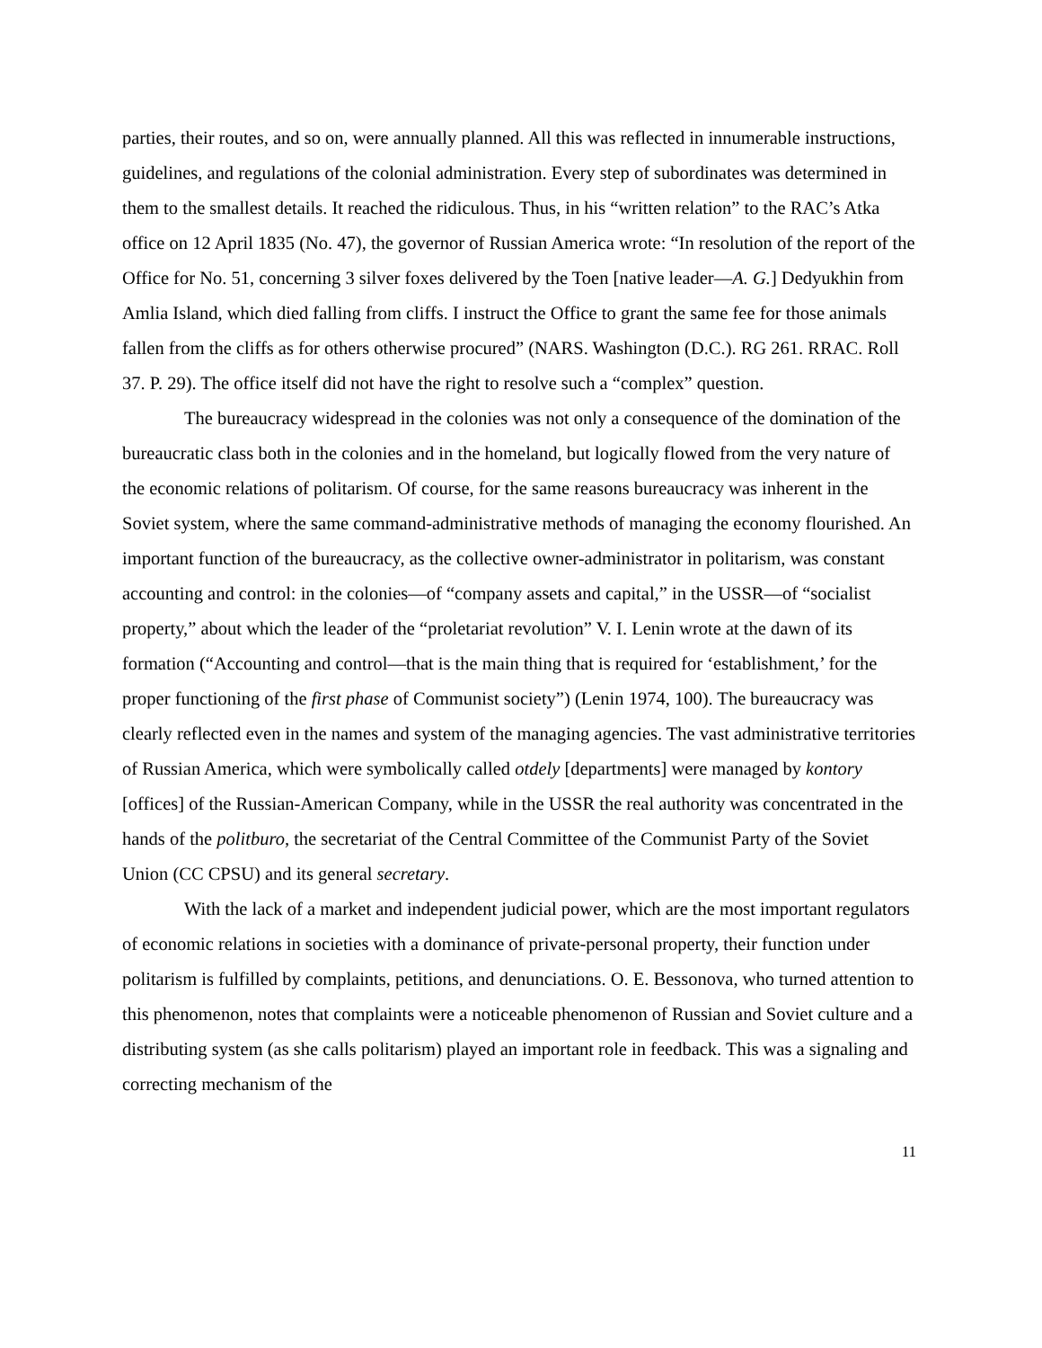parties, their routes, and so on, were annually planned. All this was reflected in innumerable instructions, guidelines, and regulations of the colonial administration. Every step of subordinates was determined in them to the smallest details. It reached the ridiculous. Thus, in his “written relation” to the RAC’s Atka office on 12 April 1835 (No. 47), the governor of Russian America wrote: “In resolution of the report of the Office for No. 51, concerning 3 silver foxes delivered by the Toen [native leader—A. G.] Dedyukhin from Amlia Island, which died falling from cliffs. I instruct the Office to grant the same fee for those animals fallen from the cliffs as for others otherwise procured” (NARS. Washington (D.C.). RG 261. RRAC. Roll 37. P. 29). The office itself did not have the right to resolve such a “complex” question.
The bureaucracy widespread in the colonies was not only a consequence of the domination of the bureaucratic class both in the colonies and in the homeland, but logically flowed from the very nature of the economic relations of politarism. Of course, for the same reasons bureaucracy was inherent in the Soviet system, where the same command-administrative methods of managing the economy flourished. An important function of the bureaucracy, as the collective owner-administrator in politarism, was constant accounting and control: in the colonies—of “company assets and capital,” in the USSR—of “socialist property,” about which the leader of the “proletariat revolution” V. I. Lenin wrote at the dawn of its formation (“Accounting and control—that is the main thing that is required for ‘establishment,’ for the proper functioning of the first phase of Communist society”) (Lenin 1974, 100). The bureaucracy was clearly reflected even in the names and system of the managing agencies. The vast administrative territories of Russian America, which were symbolically called otdely [departments] were managed by kontory [offices] of the Russian-American Company, while in the USSR the real authority was concentrated in the hands of the politburo, the secretariat of the Central Committee of the Communist Party of the Soviet Union (CC CPSU) and its general secretary.
With the lack of a market and independent judicial power, which are the most important regulators of economic relations in societies with a dominance of private-personal property, their function under politarism is fulfilled by complaints, petitions, and denunciations. O. E. Bessonova, who turned attention to this phenomenon, notes that complaints were a noticeable phenomenon of Russian and Soviet culture and a distributing system (as she calls politarism) played an important role in feedback. This was a signaling and correcting mechanism of the
11